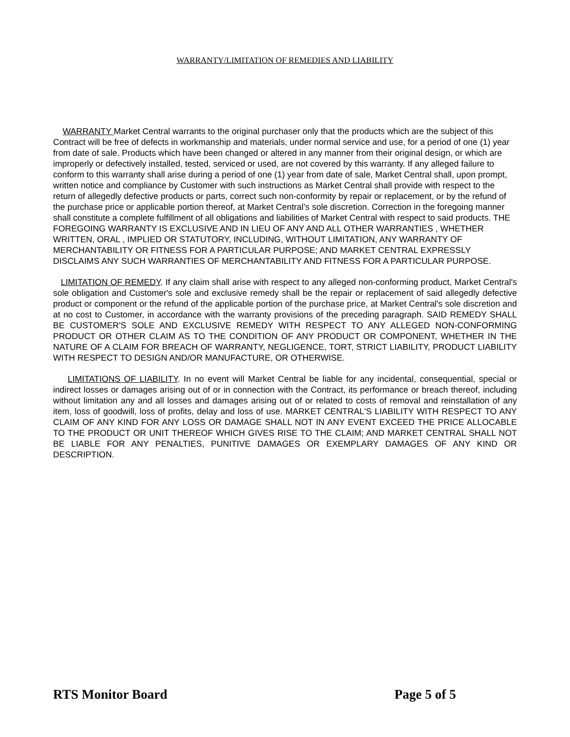WARRANTY/LIMITATION OF REMEDIES AND LIABILITY
WARRANTY Market Central warrants to the original purchaser only that the products which are the subject of this Contract will be free of defects in workmanship and materials, under normal service and use, for a period of one (1) year from date of sale. Products which have been changed or altered in any manner from their original design, or which are improperly or defectively installed, tested, serviced or used, are not covered by this warranty. If any alleged failure to conform to this warranty shall arise during a period of one (1) year from date of sale, Market Central shall, upon prompt, written notice and compliance by Customer with such instructions as Market Central shall provide with respect to the return of allegedly defective products or parts, correct such non-conformity by repair or replacement, or by the refund of the purchase price or applicable portion thereof, at Market Central’s sole discretion. Correction in the foregoing manner shall constitute a complete fulfillment of all obligations and liabilities of Market Central with respect to said products. THE FOREGOING WARRANTY IS EXCLUSIVE AND IN LIEU OF ANY AND ALL OTHER WARRANTIES , WHETHER WRITTEN, ORAL , IMPLIED OR STATUTORY, INCLUDING, WITHOUT LIMITATION, ANY WARRANTY OF MERCHANTABILITY OR FITNESS FOR A PARTICULAR PURPOSE; AND MARKET CENTRAL EXPRESSLY DISCLAIMS ANY SUCH WARRANTIES OF MERCHANTABILITY AND FITNESS FOR A PARTICULAR PURPOSE.
LIMITATION OF REMEDY. If any claim shall arise with respect to any alleged non-conforming product, Market Central's sole obligation and Customer's sole and exclusive remedy shall be the repair or replacement of said allegedly defective product or component or the refund of the applicable portion of the purchase price, at Market Central's sole discretion and at no cost to Customer, in accordance with the warranty provisions of the preceding paragraph. SAID REMEDY SHALL BE CUSTOMER'S SOLE AND EXCLUSIVE REMEDY WITH RESPECT TO ANY ALLEGED NON-CONFORMING PRODUCT OR OTHER CLAIM AS TO THE CONDITION OF ANY PRODUCT OR COMPONENT, WHETHER IN THE NATURE OF A CLAIM FOR BREACH OF WARRANTY, NEGLIGENCE, TORT, STRICT LIABILITY, PRODUCT LIABILITY WITH RESPECT TO DESIGN AND/OR MANUFACTURE, OR OTHERWISE.
LIMITATIONS OF LIABILITY. In no event will Market Central be liable for any incidental, consequential, special or indirect losses or damages arising out of or in connection with the Contract, its performance or breach thereof, including without limitation any and all losses and damages arising out of or related to costs of removal and reinstallation of any item, loss of goodwill, loss of profits, delay and loss of use. MARKET CENTRAL'S LIABILITY WITH RESPECT TO ANY CLAIM OF ANY KIND FOR ANY LOSS OR DAMAGE SHALL NOT IN ANY EVENT EXCEED THE PRICE ALLOCABLE TO THE PRODUCT OR UNIT THEREOF WHICH GIVES RISE TO THE CLAIM; AND MARKET CENTRAL SHALL NOT BE LIABLE FOR ANY PENALTIES, PUNITIVE DAMAGES OR EXEMPLARY DAMAGES OF ANY KIND OR DESCRIPTION.
RTS Monitor Board Page 5 of 5